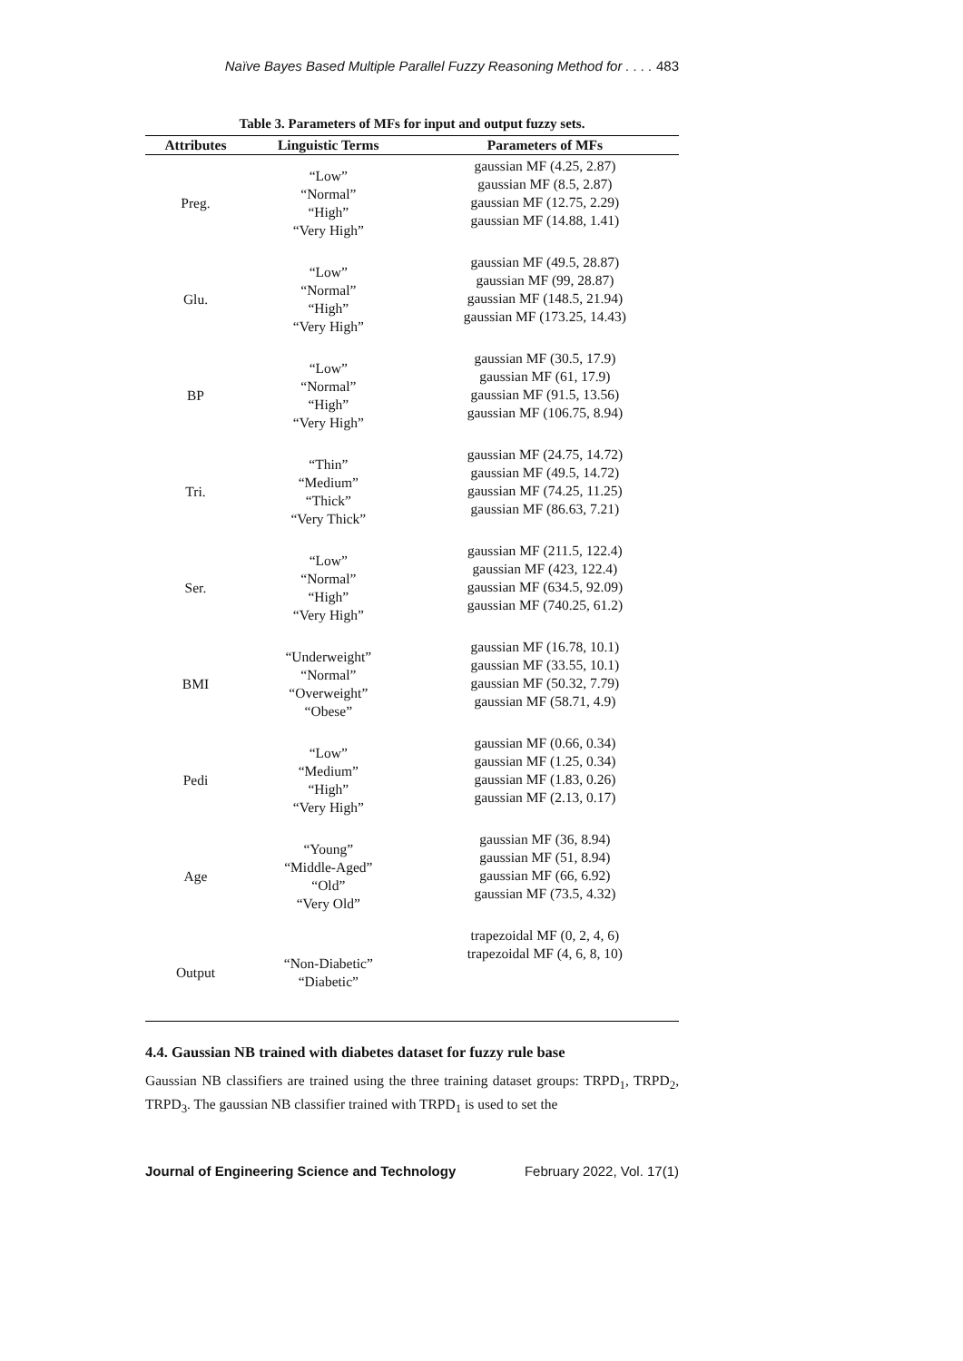Naïve Bayes Based Multiple Parallel Fuzzy Reasoning Method for . . . . 483
Table 3. Parameters of MFs for input and output fuzzy sets.
| Attributes | Linguistic Terms | Parameters of MFs |
| --- | --- | --- |
| Preg. | “Low” “Normal” “High” “Very High” | gaussian MF (4.25, 2.87) gaussian MF (8.5, 2.87) gaussian MF (12.75, 2.29) gaussian MF (14.88, 1.41) |
| Glu. | “Low” “Normal” “High” “Very High” | gaussian MF (49.5, 28.87) gaussian MF (99, 28.87) gaussian MF (148.5, 21.94) gaussian MF (173.25, 14.43) |
| BP | “Low” “Normal” “High” “Very High” | gaussian MF (30.5, 17.9) gaussian MF (61, 17.9) gaussian MF (91.5, 13.56) gaussian MF (106.75, 8.94) |
| Tri. | “Thin” “Medium” “Thick” “Very Thick” | gaussian MF (24.75, 14.72) gaussian MF (49.5, 14.72) gaussian MF (74.25, 11.25) gaussian MF (86.63, 7.21) |
| Ser. | “Low” “Normal” “High” “Very High” | gaussian MF (211.5, 122.4) gaussian MF (423, 122.4) gaussian MF (634.5, 92.09) gaussian MF (740.25, 61.2) |
| BMI | “Underweight” “Normal” “Overweight” “Obese” | gaussian MF (16.78, 10.1) gaussian MF (33.55, 10.1) gaussian MF (50.32, 7.79) gaussian MF (58.71, 4.9) |
| Pedi | “Low” “Medium” “High” “Very High” | gaussian MF (0.66, 0.34) gaussian MF (1.25, 0.34) gaussian MF (1.83, 0.26) gaussian MF (2.13, 0.17) |
| Age | “Young” “Middle-Aged” “Old” “Very Old” | gaussian MF (36, 8.94) gaussian MF (51, 8.94) gaussian MF (66, 6.92) gaussian MF (73.5, 4.32) |
| Output | “Non-Diabetic” “Diabetic” | trapezoidal MF (0, 2, 4, 6) trapezoidal MF (4, 6, 8, 10) |
4.4. Gaussian NB trained with diabetes dataset for fuzzy rule base
Gaussian NB classifiers are trained using the three training dataset groups: TRPD<sub>1</sub>, TRPD<sub>2</sub>, TRPD<sub>3</sub>. The gaussian NB classifier trained with TRPD<sub>1</sub> is used to set the
Journal of Engineering Science and Technology February 2022, Vol. 17(1)